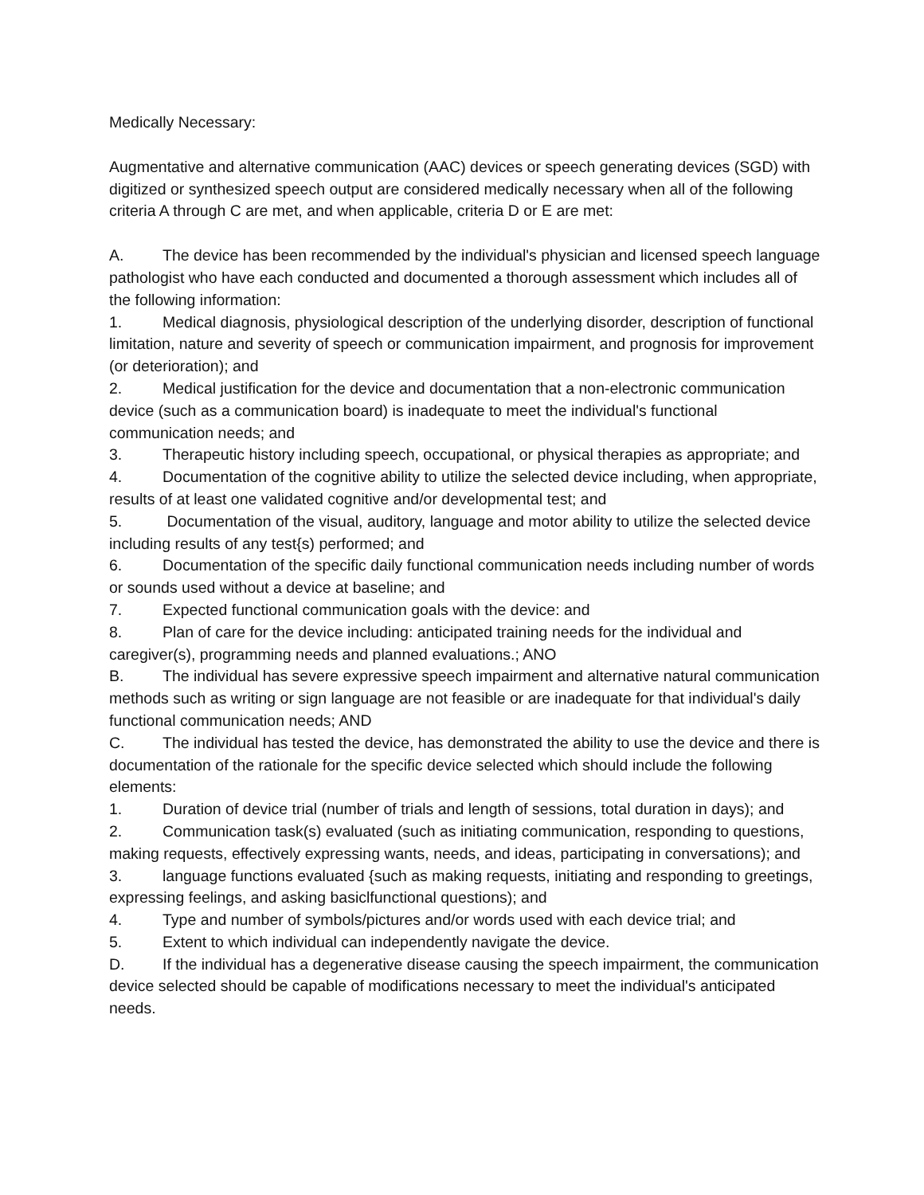Medically Necessary:
Augmentative and alternative communication (AAC) devices or speech generating devices (SGD) with digitized or synthesized speech output are considered medically necessary when all of the following criteria A through C are met, and when applicable, criteria D or E are met:
A. The device has been recommended by the individual's physician and licensed speech language pathologist who have each conducted and documented a thorough assessment which includes all of the following information:
1. Medical diagnosis, physiological description of the underlying disorder, description of functional limitation, nature and severity of speech or communication impairment, and prognosis for improvement (or deterioration); and
2. Medical justification for the device and documentation that a non-electronic communication device (such as a communication board) is inadequate to meet the individual's functional communication needs; and
3. Therapeutic history including speech, occupational, or physical therapies as appropriate; and
4. Documentation of the cognitive ability to utilize the selected device including, when appropriate, results of at least one validated cognitive and/or developmental test; and
5. Documentation of the visual, auditory, language and motor ability to utilize the selected device including results of any test{s) performed; and
6. Documentation of the specific daily functional communication needs including number of words or sounds used without a device at baseline; and
7. Expected functional communication goals with the device: and
8. Plan of care for the device including: anticipated training needs for the individual and caregiver(s), programming needs and planned evaluations.; ANO
B. The individual has severe expressive speech impairment and alternative natural communication methods such as writing or sign language are not feasible or are inadequate for that individual's daily functional communication needs; AND
C. The individual has tested the device, has demonstrated the ability to use the device and there is documentation of the rationale for the specific device selected which should include the following elements:
1. Duration of device trial (number of trials and length of sessions, total duration in days); and
2. Communication task(s) evaluated (such as initiating communication, responding to questions, making requests, effectively expressing wants, needs, and ideas, participating in conversations); and
3. language functions evaluated {such as making requests, initiating and responding to greetings, expressing feelings, and asking basiclfunctional questions); and
4. Type and number of symbols/pictures and/or words used with each device trial; and
5. Extent to which individual can independently navigate the device.
D. If the individual has a degenerative disease causing the speech impairment, the communication device selected should be capable of modifications necessary to meet the individual's anticipated needs.